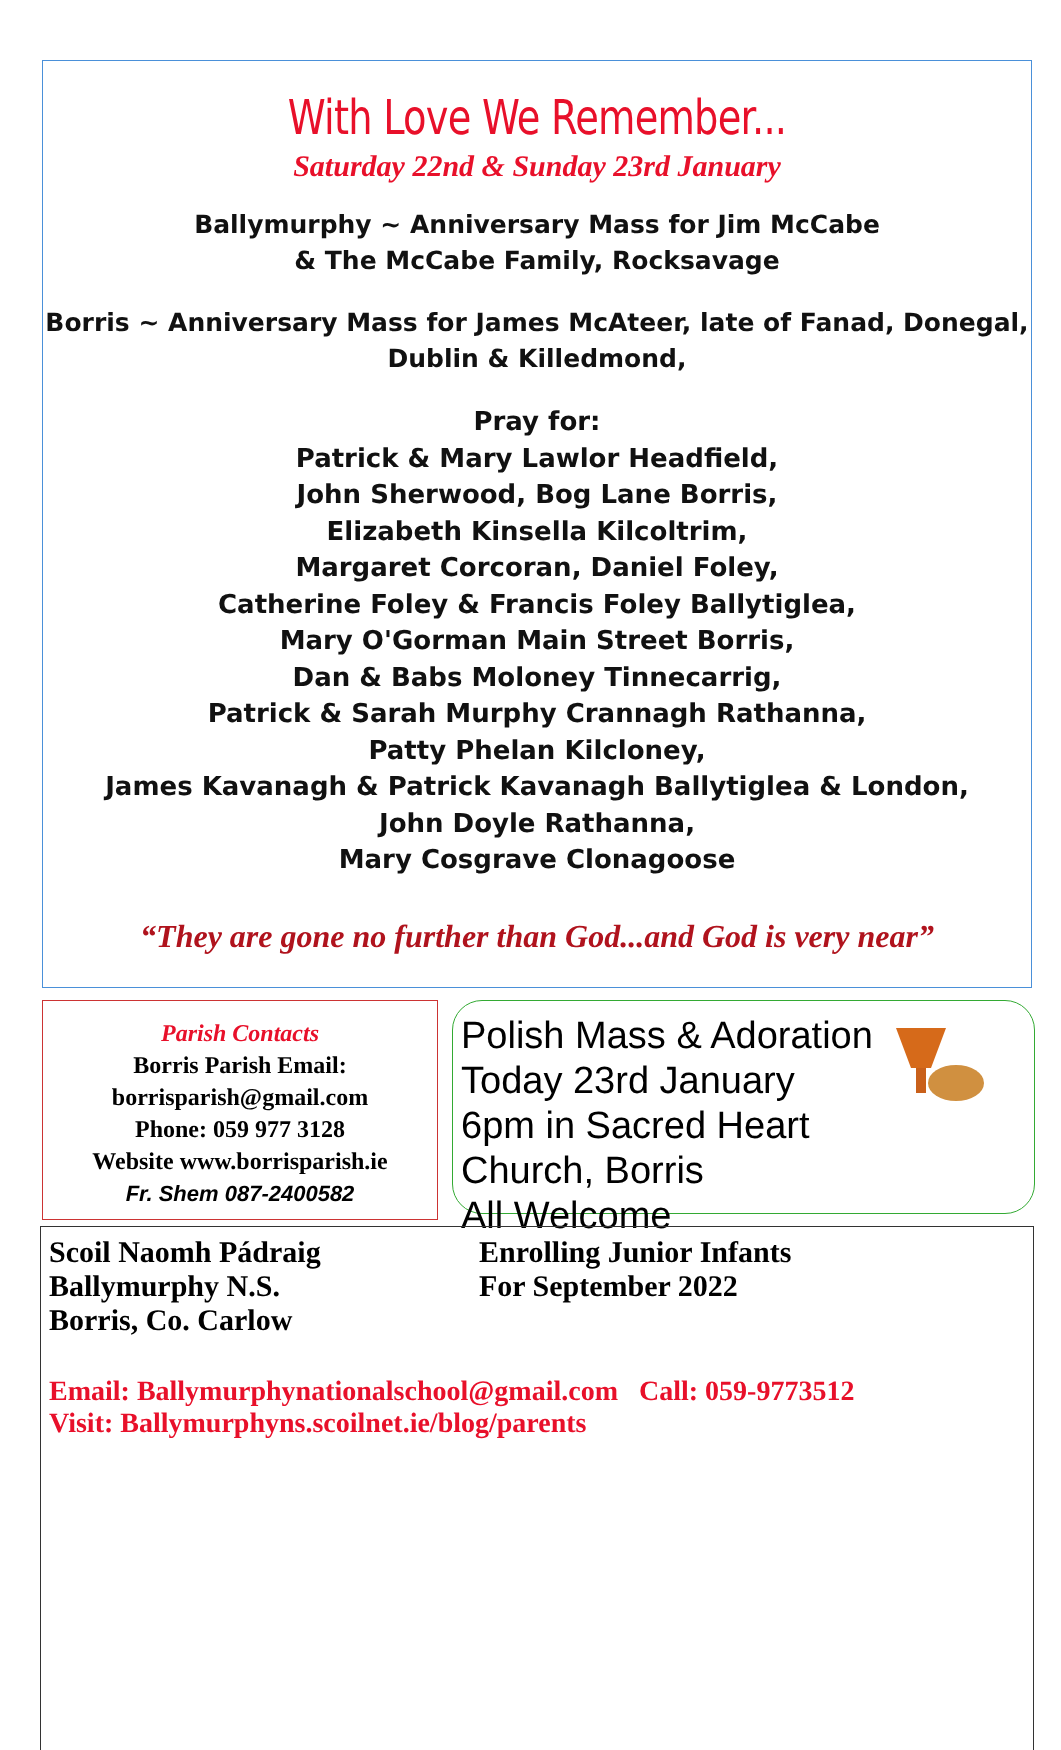With Love We Remember...
Saturday 22nd & Sunday 23rd January
Ballymurphy ~ Anniversary Mass for Jim McCabe
& The McCabe Family, Rocksavage
Borris ~ Anniversary Mass for James McAteer, late of Fanad, Donegal,
Dublin & Killedmond,
Pray for:
Patrick & Mary Lawlor Headfield,
John Sherwood, Bog Lane Borris,
Elizabeth Kinsella Kilcoltrim,
Margaret Corcoran, Daniel Foley,
Catherine Foley & Francis Foley Ballytiglea,
Mary O'Gorman Main Street Borris,
Dan & Babs Moloney Tinnecarrig,
Patrick & Sarah Murphy Crannagh Rathanna,
Patty Phelan Kilcloney,
James Kavanagh & Patrick Kavanagh Ballytiglea & London,
John Doyle Rathanna,
Mary Cosgrave Clonagoose
“They are gone no further than God...and God is very near”
Parish Contacts
Borris Parish Email:
borrisparish@gmail.com
Phone: 059 977 3128
Website www.borrisparish.ie
Fr. Shem 087-2400582
Polish Mass & Adoration
Today 23rd January
6pm in Sacred Heart Church, Borris
All Welcome
Scoil Naomh Pádraig
Ballymurphy N.S.
Borris, Co. Carlow
Enrolling Junior Infants
For September 2022
Email: Ballymurphynationalschool@gmail.com Call: 059-9773512
Visit: Ballymurphyns.scoilnet.ie/blog/parents